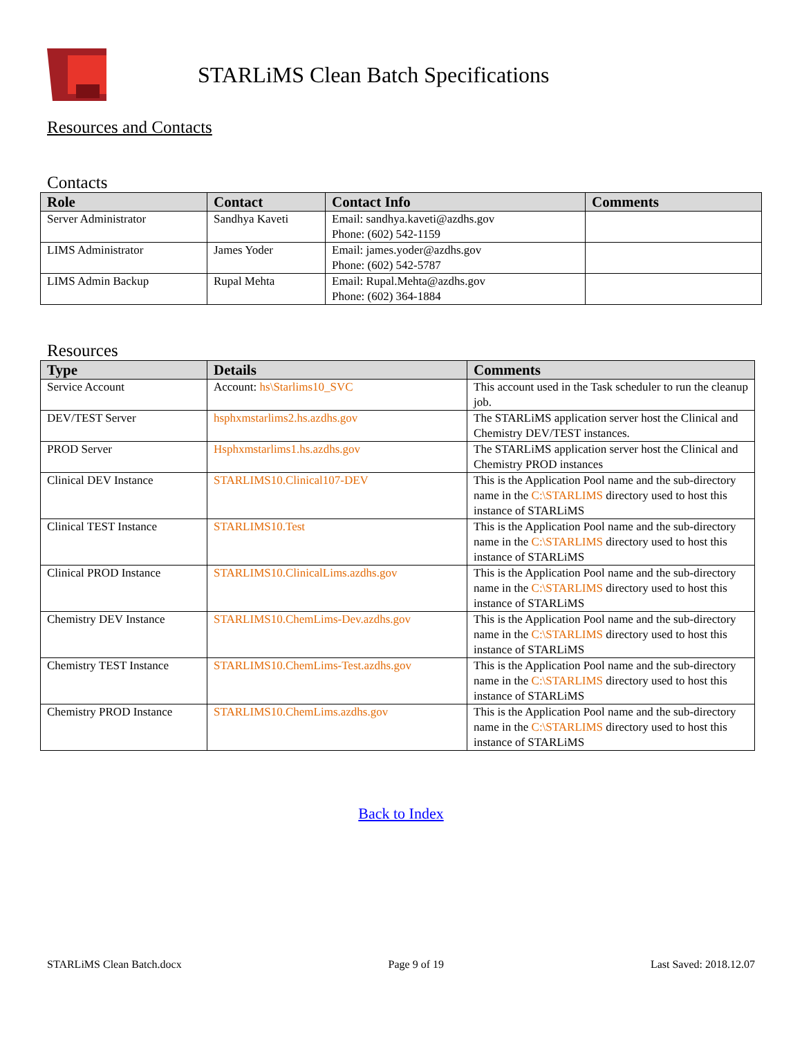STARLiMS Clean Batch Specifications
Resources and Contacts
Contacts
| Role | Contact | Contact Info | Comments |
| --- | --- | --- | --- |
| Server Administrator | Sandhya Kaveti | Email: sandhya.kaveti@azdhs.gov Phone: (602) 542-1159 | |
| LIMS Administrator | James Yoder | Email: james.yoder@azdhs.gov Phone: (602) 542-5787 | |
| LIMS Admin Backup | Rupal Mehta | Email: Rupal.Mehta@azdhs.gov Phone: (602) 364-1884 | |
Resources
| Type | Details | Comments |
| --- | --- | --- |
| Service Account | Account: hs\Starlims10_SVC | This account used in the Task scheduler to run the cleanup job. |
| DEV/TEST Server | hsphxmstarlims2.hs.azdhs.gov | The STARLiMS application server host the Clinical and Chemistry DEV/TEST instances. |
| PROD Server | Hsphxmstarlims1.hs.azdhs.gov | The STARLiMS application server host the Clinical and Chemistry PROD instances |
| Clinical DEV Instance | STARLIMS10.Clinical107-DEV | This is the Application Pool name and the sub-directory name in the C:\STARLIMS directory used to host this instance of STARLiMS |
| Clinical TEST Instance | STARLIMS10.Test | This is the Application Pool name and the sub-directory name in the C:\STARLIMS directory used to host this instance of STARLiMS |
| Clinical PROD Instance | STARLIMS10.ClinicalLims.azdhs.gov | This is the Application Pool name and the sub-directory name in the C:\STARLIMS directory used to host this instance of STARLiMS |
| Chemistry DEV Instance | STARLIMS10.ChemLims-Dev.azdhs.gov | This is the Application Pool name and the sub-directory name in the C:\STARLIMS directory used to host this instance of STARLiMS |
| Chemistry TEST Instance | STARLIMS10.ChemLims-Test.azdhs.gov | This is the Application Pool name and the sub-directory name in the C:\STARLIMS directory used to host this instance of STARLiMS |
| Chemistry PROD Instance | STARLIMS10.ChemLims.azdhs.gov | This is the Application Pool name and the sub-directory name in the C:\STARLIMS directory used to host this instance of STARLiMS |
Back to Index
STARLiMS Clean Batch.docx Page 9 of 19 Last Saved: 2018.12.07